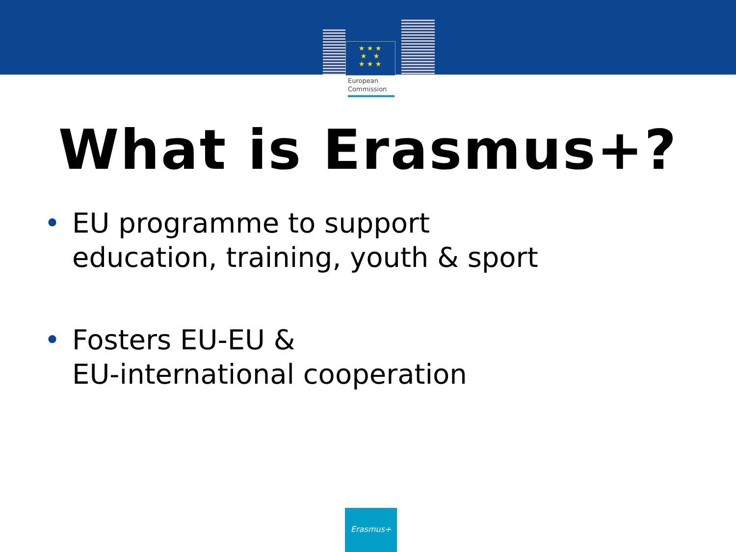★ ★ ★
★ ★
★ ★ ★
European
Commission
What is Erasmus+?
• EU programme to support
education, training, youth & sport
• Fosters EU-EU &
EU-international cooperation
Erasmus+